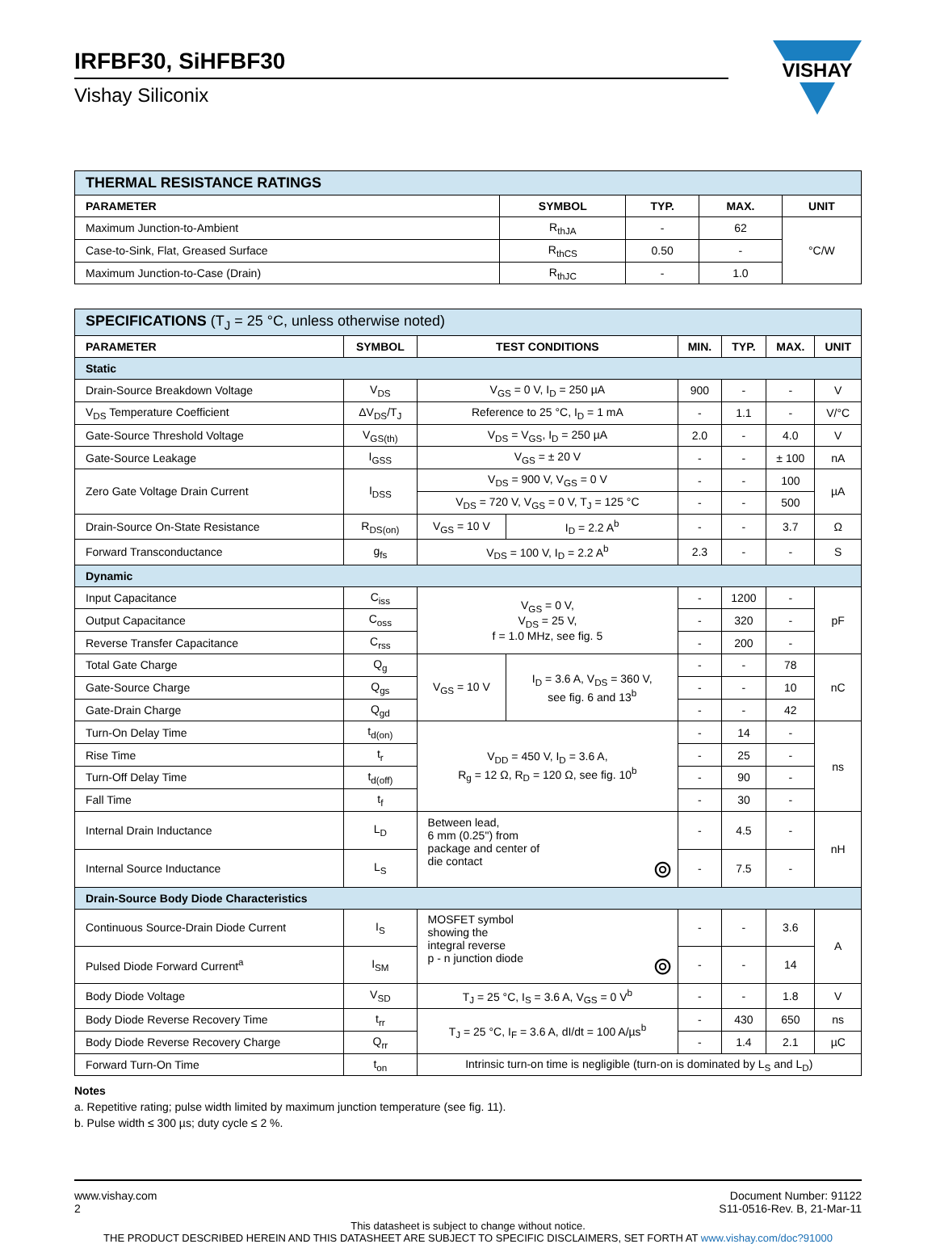IRFBF30, SiHFBF30
Vishay Siliconix
VISHAY
| THERMAL RESISTANCE RATINGS | | | | |
| PARAMETER | SYMBOL | TYP. | MAX. | UNIT |
| Maximum Junction-to-Ambient | R<sub>thJA</sub> | - | 62 | °C/W |
| Case-to-Sink, Flat, Greased Surface | R<sub>thCS</sub> | 0.50 | - | |
| Maximum Junction-to-Case (Drain) | R<sub>thJC</sub> | - | 1.0 | |
| SPECIFICATIONS (T<sub>J</sub> = 25 °C, unless otherwise noted) | | | | | | | |
| PARAMETER | SYMBOL | TEST CONDITIONS | | MIN. | TYP. | MAX. | UNIT |
| Static | | | | | | | |
| Drain-Source Breakdown Voltage | V<sub>DS</sub> | V<sub>GS</sub> = 0 V, I<sub>D</sub> = 250 µA | | 900 | - | - | V |
| V<sub>DS</sub> Temperature Coefficient | ΔV<sub>DS</sub>/T<sub>J</sub> | Reference to 25 °C, I<sub>D</sub> = 1 mA | | - | 1.1 | - | V/°C |
| Gate-Source Threshold Voltage | V<sub>GS(th)</sub> | V<sub>DS</sub> = V<sub>GS</sub>, I<sub>D</sub> = 250 µA | | 2.0 | - | 4.0 | V |
| Gate-Source Leakage | I<sub>GSS</sub> | V<sub>GS</sub> = ± 20 V | | - | - | ± 100 | nA |
| Zero Gate Voltage Drain Current | I<sub>DSS</sub> | V<sub>DS</sub> = 900 V, V<sub>GS</sub> = 0 V | | - | - | 100 | µA |
| | | V<sub>DS</sub> = 720 V, V<sub>GS</sub> = 0 V, T<sub>J</sub> = 125 °C | | - | - | 500 | |
| Drain-Source On-State Resistance | R<sub>DS(on)</sub> | V<sub>GS</sub> = 10 V | I<sub>D</sub> = 2.2 A<sup>b</sup> | - | - | 3.7 | Ω |
| Forward Transconductance | g<sub>fs</sub> | V<sub>DS</sub> = 100 V, I<sub>D</sub> = 2.2 A<sup>b</sup> | | 2.3 | - | - | S |
| Dynamic | | | | | | | |
| Input Capacitance | C<sub>iss</sub> | V<sub>GS</sub> = 0 V, V<sub>DS</sub> = 25 V, f = 1.0 MHz, see fig. 5 | | - | 1200 | - | pF |
| Output Capacitance | C<sub>oss</sub> | | | - | 320 | - | |
| Reverse Transfer Capacitance | C<sub>rss</sub> | | | - | 200 | - | |
| Total Gate Charge | Q<sub>g</sub> | V<sub>GS</sub> = 10 V | I<sub>D</sub> = 3.6 A, V<sub>DS</sub> = 360 V, see fig. 6 and 13<sup>b</sup> | - | - | 78 | nC |
| Gate-Source Charge | Q<sub>gs</sub> | | | - | - | 10 | |
| Gate-Drain Charge | Q<sub>gd</sub> | | | - | - | 42 | |
| Turn-On Delay Time | t<sub>d(on)</sub> | V<sub>DD</sub> = 450 V, I<sub>D</sub> = 3.6 A, R<sub>g</sub> = 12 Ω, R<sub>D</sub> = 120 Ω, see fig. 10<sup>b</sup> | | - | 14 | - | ns |
| Rise Time | t<sub>r</sub> | | | - | 25 | - | |
| Turn-Off Delay Time | t<sub>d(off)</sub> | | | - | 90 | - | |
| Fall Time | t<sub>f</sub> | | | - | 30 | - | |
| Internal Drain Inductance | L<sub>D</sub> | Between lead, 6 mm (0.25") from package and center of die contact ⊚ | | - | 4.5 | - | nH |
| Internal Source Inductance | L<sub>S</sub> | | | - | 7.5 | - | |
| Drain-Source Body Diode Characteristics | | | | | | | |
| Continuous Source-Drain Diode Current | I<sub>S</sub> | MOSFET symbol showing the integral reverse p - n junction diode ⊚ | | - | - | 3.6 | A |
| Pulsed Diode Forward Current<sup>a</sup> | I<sub>SM</sub> | | | - | - | 14 | |
| Body Diode Voltage | V<sub>SD</sub> | T<sub>J</sub> = 25 °C, I<sub>S</sub> = 3.6 A, V<sub>GS</sub> = 0 V<sup>b</sup> | | - | - | 1.8 | V |
| Body Diode Reverse Recovery Time | t<sub>rr</sub> | T<sub>J</sub> = 25 °C, I<sub>F</sub> = 3.6 A, dI/dt = 100 A/µs<sup>b</sup> | | - | 430 | 650 | ns |
| Body Diode Reverse Recovery Charge | Q<sub>rr</sub> | | | - | 1.4 | 2.1 | µC |
| Forward Turn-On Time | t<sub>on</sub> | Intrinsic turn-on time is negligible (turn-on is dominated by L<sub>S</sub> and L<sub>D</sub>) | | | | | |
Notes
a. Repetitive rating; pulse width limited by maximum junction temperature (see fig. 11).
b. Pulse width ≤ 300 µs; duty cycle ≤ 2 %.
www.vishay.com
2
Document Number: 91122
S11-0516-Rev. B, 21-Mar-11
This datasheet is subject to change without notice.
THE PRODUCT DESCRIBED HEREIN AND THIS DATASHEET ARE SUBJECT TO SPECIFIC DISCLAIMERS, SET FORTH AT www.vishay.com/doc?91000